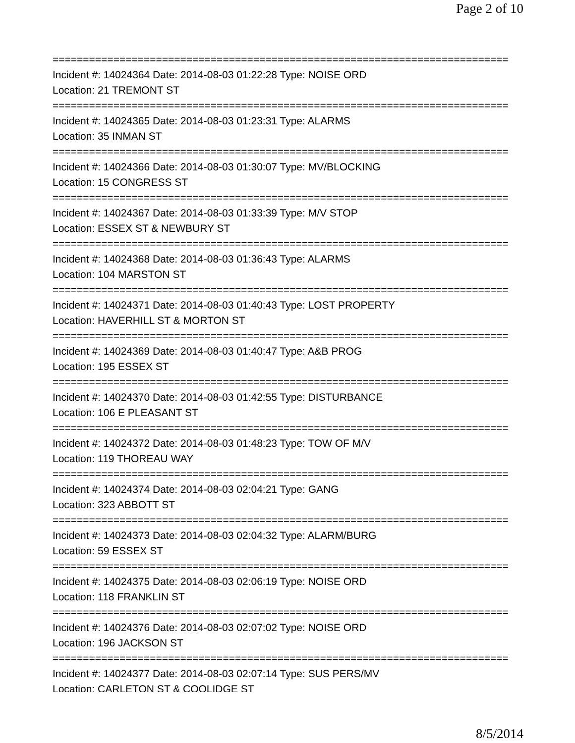Page 2 of 10
===========================================================================
Incident #: 14024364 Date: 2014-08-03 01:22:28 Type: NOISE ORD
Location: 21 TREMONT ST
===========================================================================
Incident #: 14024365 Date: 2014-08-03 01:23:31 Type: ALARMS
Location: 35 INMAN ST
===========================================================================
Incident #: 14024366 Date: 2014-08-03 01:30:07 Type: MV/BLOCKING
Location: 15 CONGRESS ST
===========================================================================
Incident #: 14024367 Date: 2014-08-03 01:33:39 Type: M/V STOP
Location: ESSEX ST & NEWBURY ST
===========================================================================
Incident #: 14024368 Date: 2014-08-03 01:36:43 Type: ALARMS
Location: 104 MARSTON ST
===========================================================================
Incident #: 14024371 Date: 2014-08-03 01:40:43 Type: LOST PROPERTY
Location: HAVERHILL ST & MORTON ST
===========================================================================
Incident #: 14024369 Date: 2014-08-03 01:40:47 Type: A&B PROG
Location: 195 ESSEX ST
===========================================================================
Incident #: 14024370 Date: 2014-08-03 01:42:55 Type: DISTURBANCE
Location: 106 E PLEASANT ST
===========================================================================
Incident #: 14024372 Date: 2014-08-03 01:48:23 Type: TOW OF M/V
Location: 119 THOREAU WAY
===========================================================================
Incident #: 14024374 Date: 2014-08-03 02:04:21 Type: GANG
Location: 323 ABBOTT ST
===========================================================================
Incident #: 14024373 Date: 2014-08-03 02:04:32 Type: ALARM/BURG
Location: 59 ESSEX ST
===========================================================================
Incident #: 14024375 Date: 2014-08-03 02:06:19 Type: NOISE ORD
Location: 118 FRANKLIN ST
===========================================================================
Incident #: 14024376 Date: 2014-08-03 02:07:02 Type: NOISE ORD
Location: 196 JACKSON ST
===========================================================================
Incident #: 14024377 Date: 2014-08-03 02:07:14 Type: SUS PERS/MV
Location: CARLETON ST & COOLIDGE ST
8/5/2014